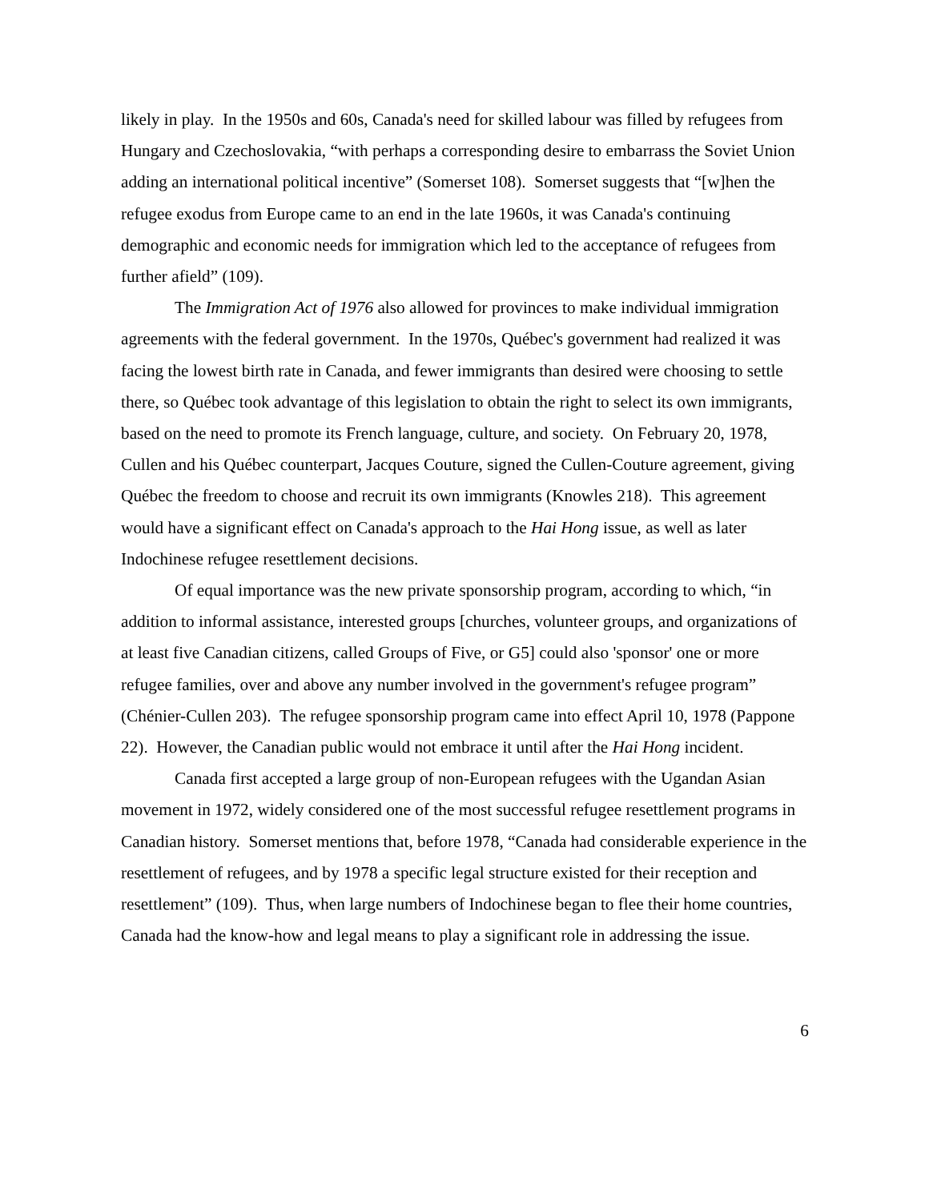likely in play. In the 1950s and 60s, Canada's need for skilled labour was filled by refugees from Hungary and Czechoslovakia, “with perhaps a corresponding desire to embarrass the Soviet Union adding an international political incentive” (Somerset 108). Somerset suggests that “[w]hen the refugee exodus from Europe came to an end in the late 1960s, it was Canada's continuing demographic and economic needs for immigration which led to the acceptance of refugees from further afield” (109).
The Immigration Act of 1976 also allowed for provinces to make individual immigration agreements with the federal government. In the 1970s, Québec's government had realized it was facing the lowest birth rate in Canada, and fewer immigrants than desired were choosing to settle there, so Québec took advantage of this legislation to obtain the right to select its own immigrants, based on the need to promote its French language, culture, and society. On February 20, 1978, Cullen and his Québec counterpart, Jacques Couture, signed the Cullen-Couture agreement, giving Québec the freedom to choose and recruit its own immigrants (Knowles 218). This agreement would have a significant effect on Canada's approach to the Hai Hong issue, as well as later Indochinese refugee resettlement decisions.
Of equal importance was the new private sponsorship program, according to which, “in addition to informal assistance, interested groups [churches, volunteer groups, and organizations of at least five Canadian citizens, called Groups of Five, or G5] could also 'sponsor' one or more refugee families, over and above any number involved in the government's refugee program” (Chénier-Cullen 203). The refugee sponsorship program came into effect April 10, 1978 (Pappone 22). However, the Canadian public would not embrace it until after the Hai Hong incident.
Canada first accepted a large group of non-European refugees with the Ugandan Asian movement in 1972, widely considered one of the most successful refugee resettlement programs in Canadian history. Somerset mentions that, before 1978, “Canada had considerable experience in the resettlement of refugees, and by 1978 a specific legal structure existed for their reception and resettlement” (109). Thus, when large numbers of Indochinese began to flee their home countries, Canada had the know-how and legal means to play a significant role in addressing the issue.
6